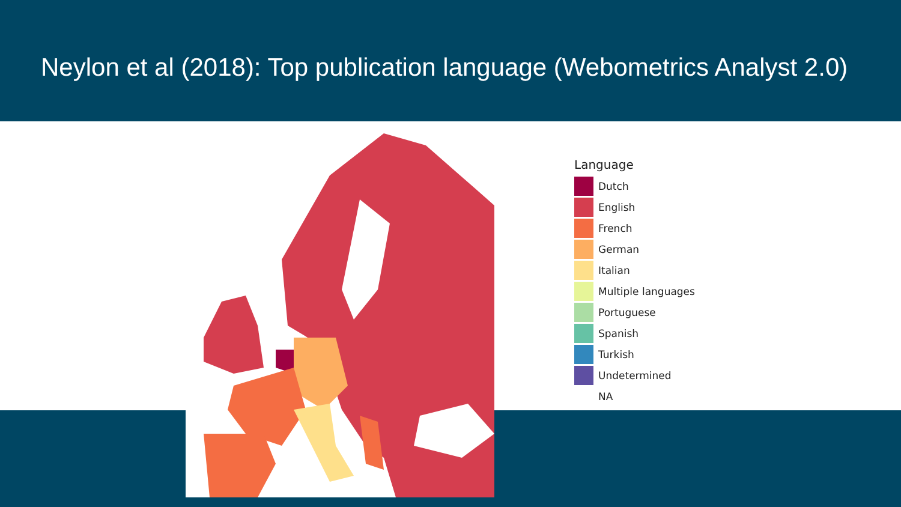Neylon et al (2018): Top publication language (Webometrics Analyst 2.0)
Language
Dutch
English
French
German
Italian
Multiple languages
Portuguese
Spanish
Turkish
Undetermined
NA